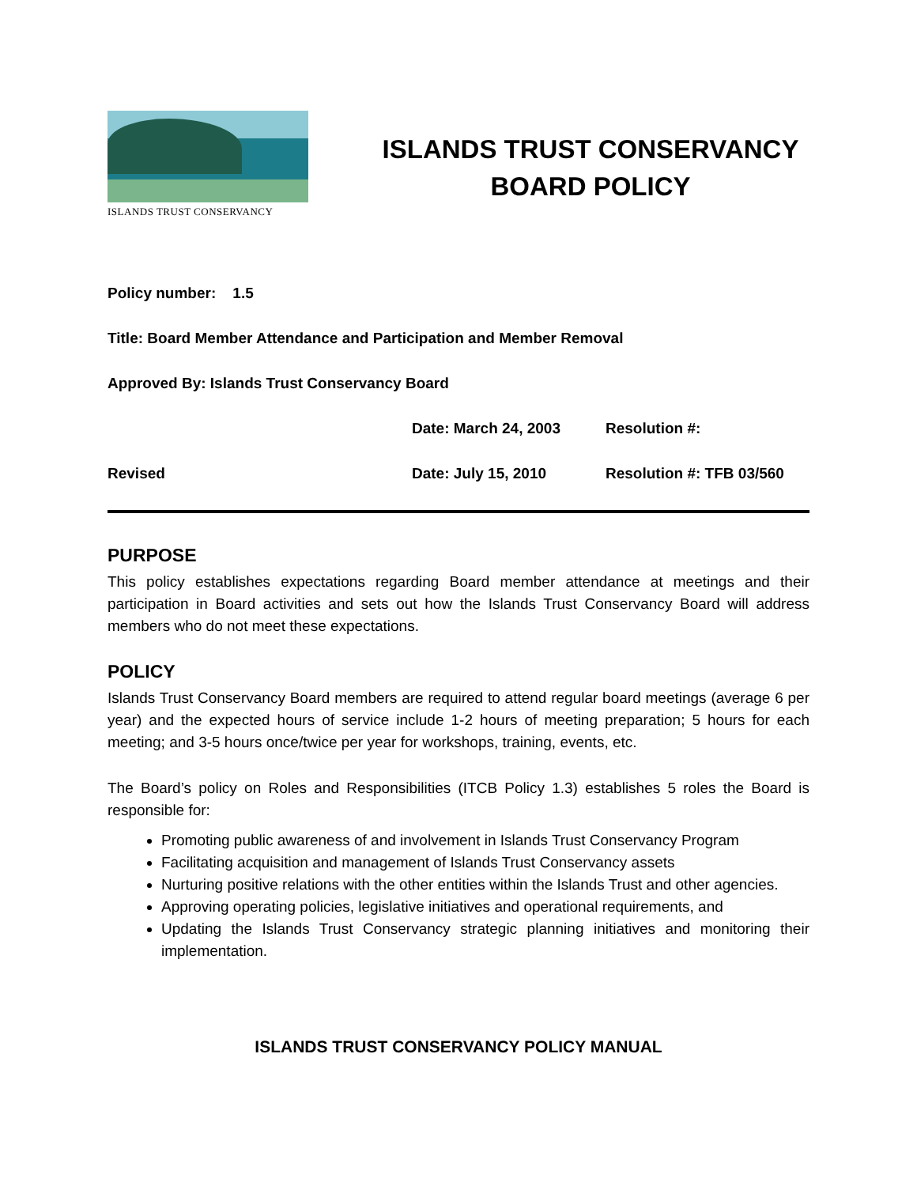ISLANDS TRUST CONSERVANCY
ISLANDS TRUST CONSERVANCY
BOARD POLICY
Policy number: 1.5
Title: Board Member Attendance and Participation and Member Removal
Approved By: Islands Trust Conservancy Board
Date: March 24, 2003 Resolution #:
Revised Date: July 15, 2010 Resolution #: TFB 03/560
PURPOSE
This policy establishes expectations regarding Board member attendance at meetings and their participation in Board activities and sets out how the Islands Trust Conservancy Board will address members who do not meet these expectations.
POLICY
Islands Trust Conservancy Board members are required to attend regular board meetings (average 6 per year) and the expected hours of service include 1-2 hours of meeting preparation; 5 hours for each meeting; and 3-5 hours once/twice per year for workshops, training, events, etc.
The Board’s policy on Roles and Responsibilities (ITCB Policy 1.3) establishes 5 roles the Board is responsible for:
Promoting public awareness of and involvement in Islands Trust Conservancy Program
Facilitating acquisition and management of Islands Trust Conservancy assets
Nurturing positive relations with the other entities within the Islands Trust and other agencies.
Approving operating policies, legislative initiatives and operational requirements, and
Updating the Islands Trust Conservancy strategic planning initiatives and monitoring their implementation.
ISLANDS TRUST CONSERVANCY POLICY MANUAL